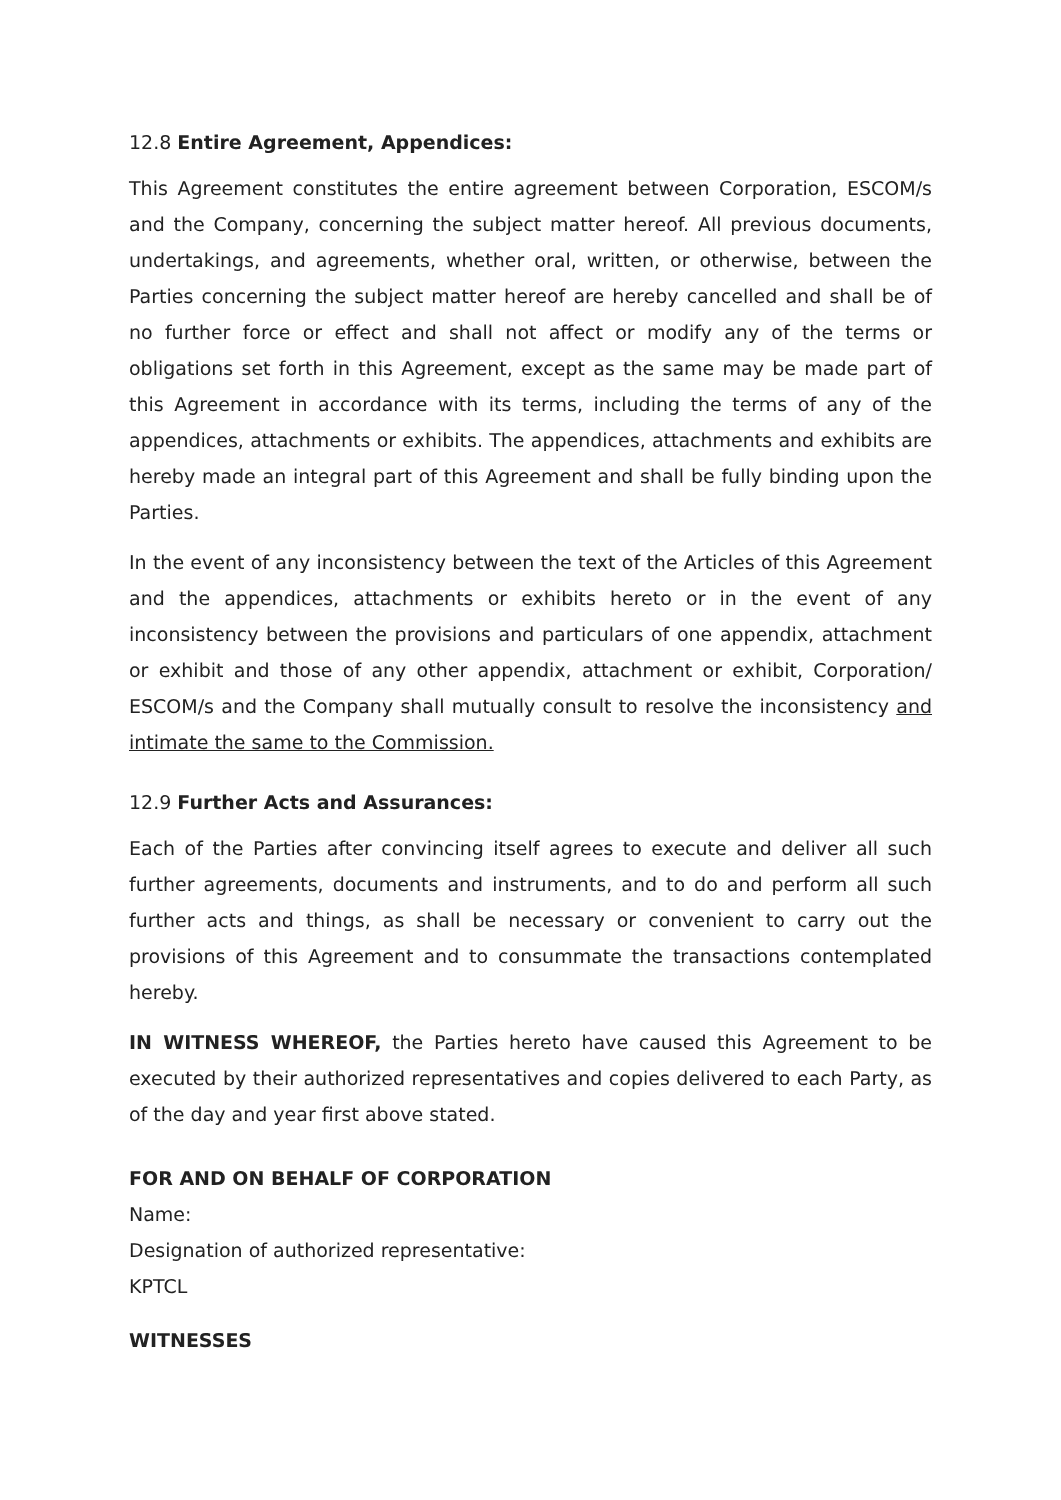12.8 Entire Agreement, Appendices:
This Agreement constitutes the entire agreement between Corporation, ESCOM/s and the Company, concerning the subject matter hereof. All previous documents, undertakings, and agreements, whether oral, written, or otherwise, between the Parties concerning the subject matter hereof are hereby cancelled and shall be of no further force or effect and shall not affect or modify any of the terms or obligations set forth in this Agreement, except as the same may be made part of this Agreement in accordance with its terms, including the terms of any of the appendices, attachments or exhibits. The appendices, attachments and exhibits are hereby made an integral part of this Agreement and shall be fully binding upon the Parties.
In the event of any inconsistency between the text of the Articles of this Agreement and the appendices, attachments or exhibits hereto or in the event of any inconsistency between the provisions and particulars of one appendix, attachment or exhibit and those of any other appendix, attachment or exhibit, Corporation/ ESCOM/s and the Company shall mutually consult to resolve the inconsistency and intimate the same to the Commission.
12.9 Further Acts and Assurances:
Each of the Parties after convincing itself agrees to execute and deliver all such further agreements, documents and instruments, and to do and perform all such further acts and things, as shall be necessary or convenient to carry out the provisions of this Agreement and to consummate the transactions contemplated hereby.
IN WITNESS WHEREOF, the Parties hereto have caused this Agreement to be executed by their authorized representatives and copies delivered to each Party, as of the day and year first above stated.
FOR AND ON BEHALF OF CORPORATION
Name:
Designation of authorized representative:
KPTCL
WITNESSES